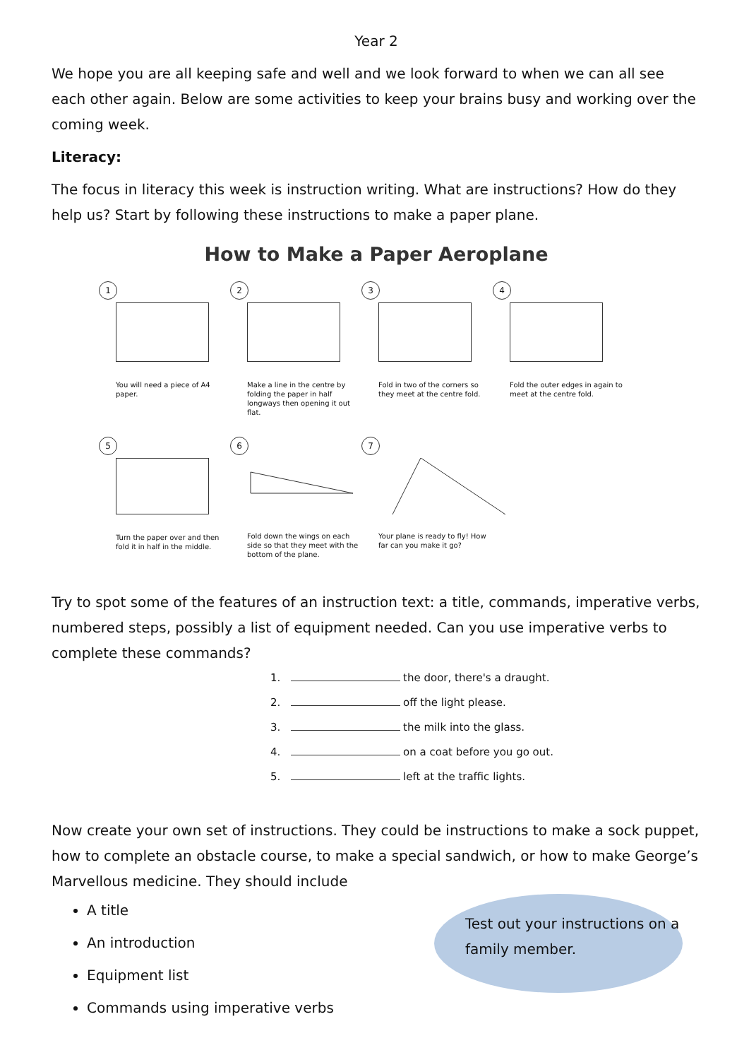Year 2
We hope you are all keeping safe and well and we look forward to when we can all see each other again. Below are some activities to keep your brains busy and working over the coming week.
Literacy:
The focus in literacy this week is instruction writing. What are instructions? How do they help us? Start by following these instructions to make a paper plane.
How to Make a Paper Aeroplane
1
You will need a piece of A4 paper.
2
Make a line in the centre by folding the paper in half longways then opening it out flat.
3
Fold in two of the corners so they meet at the centre fold.
4
Fold the outer edges in again to meet at the centre fold.
5
Turn the paper over and then fold it in half in the middle.
6
Fold down the wings on each side so that they meet with the bottom of the plane.
7
Your plane is ready to fly! How far can you make it go?
Try to spot some of the features of an instruction text: a title, commands, imperative verbs, numbered steps, possibly a list of equipment needed. Can you use imperative verbs to complete these commands?
1. the door, there's a draught.
2. off the light please.
3. the milk into the glass.
4. on a coat before you go out.
5. left at the traffic lights.
Now create your own set of instructions. They could be instructions to make a sock puppet, how to complete an obstacle course, to make a special sandwich, or how to make George’s Marvellous medicine. They should include
A title
An introduction
Equipment list
Commands using imperative verbs
Test out your instructions on a family member.